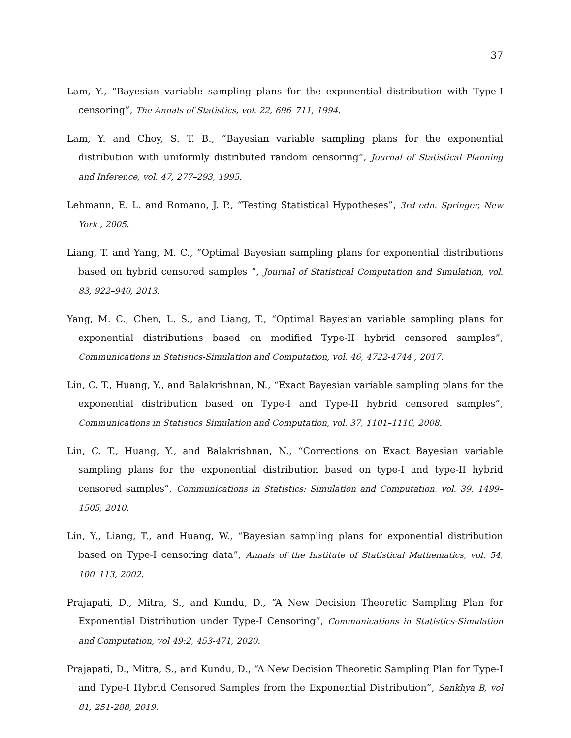37
Lam, Y., “Bayesian variable sampling plans for the exponential distribution with Type-I censoring”, The Annals of Statistics, vol. 22, 696–711, 1994.
Lam, Y. and Choy, S. T. B., “Bayesian variable sampling plans for the exponential distribution with uniformly distributed random censoring”, Journal of Statistical Planning and Inference, vol. 47, 277–293, 1995.
Lehmann, E. L. and Romano, J. P., “Testing Statistical Hypotheses”, 3rd edn. Springer, New York , 2005.
Liang, T. and Yang, M. C., “Optimal Bayesian sampling plans for exponential distributions based on hybrid censored samples ”, Journal of Statistical Computation and Simulation, vol. 83, 922–940, 2013.
Yang, M. C., Chen, L. S., and Liang, T., “Optimal Bayesian variable sampling plans for exponential distributions based on modified Type-II hybrid censored samples”, Communications in Statistics-Simulation and Computation, vol. 46, 4722-4744 , 2017.
Lin, C. T., Huang, Y., and Balakrishnan, N., “Exact Bayesian variable sampling plans for the exponential distribution based on Type-I and Type-II hybrid censored samples”, Communications in Statistics Simulation and Computation, vol. 37, 1101–1116, 2008.
Lin, C. T., Huang, Y., and Balakrishnan, N., “Corrections on Exact Bayesian variable sampling plans for the exponential distribution based on type-I and type-II hybrid censored samples”, Communications in Statistics: Simulation and Computation, vol. 39, 1499–1505, 2010.
Lin, Y., Liang, T., and Huang, W., “Bayesian sampling plans for exponential distribution based on Type-I censoring data”, Annals of the Institute of Statistical Mathematics, vol. 54, 100–113, 2002.
Prajapati, D., Mitra, S., and Kundu, D., “A New Decision Theoretic Sampling Plan for Exponential Distribution under Type-I Censoring”, Communications in Statistics-Simulation and Computation, vol 49:2, 453-471, 2020.
Prajapati, D., Mitra, S., and Kundu, D., “A New Decision Theoretic Sampling Plan for Type-I and Type-I Hybrid Censored Samples from the Exponential Distribution”, Sankhya B, vol 81, 251-288, 2019.